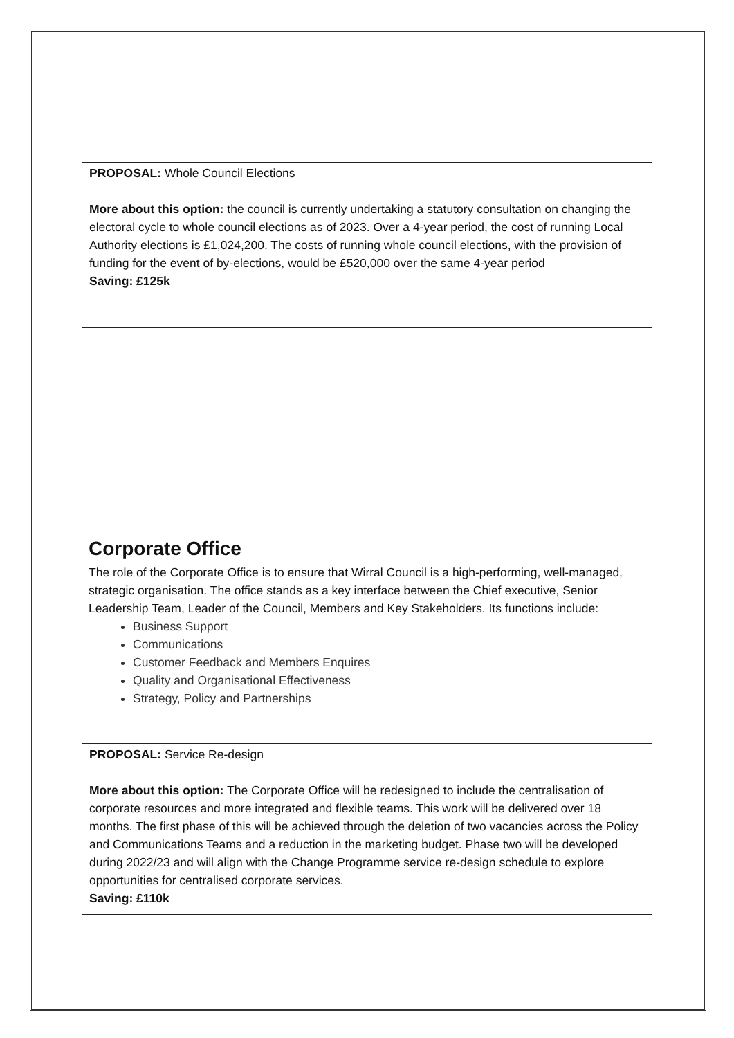PROPOSAL: Whole Council Elections
More about this option: the council is currently undertaking a statutory consultation on changing the electoral cycle to whole council elections as of 2023. Over a 4-year period, the cost of running Local Authority elections is £1,024,200. The costs of running whole council elections, with the provision of funding for the event of by-elections, would be £520,000 over the same 4-year period
Saving: £125k
Corporate Office
The role of the Corporate Office is to ensure that Wirral Council is a high-performing, well-managed, strategic organisation. The office stands as a key interface between the Chief executive, Senior Leadership Team, Leader of the Council, Members and Key Stakeholders. Its functions include:
Business Support
Communications
Customer Feedback and Members Enquires
Quality and Organisational Effectiveness
Strategy, Policy and Partnerships
PROPOSAL: Service Re-design
More about this option: The Corporate Office will be redesigned to include the centralisation of corporate resources and more integrated and flexible teams. This work will be delivered over 18 months. The first phase of this will be achieved through the deletion of two vacancies across the Policy and Communications Teams and a reduction in the marketing budget. Phase two will be developed during 2022/23 and will align with the Change Programme service re-design schedule to explore opportunities for centralised corporate services.
Saving: £110k